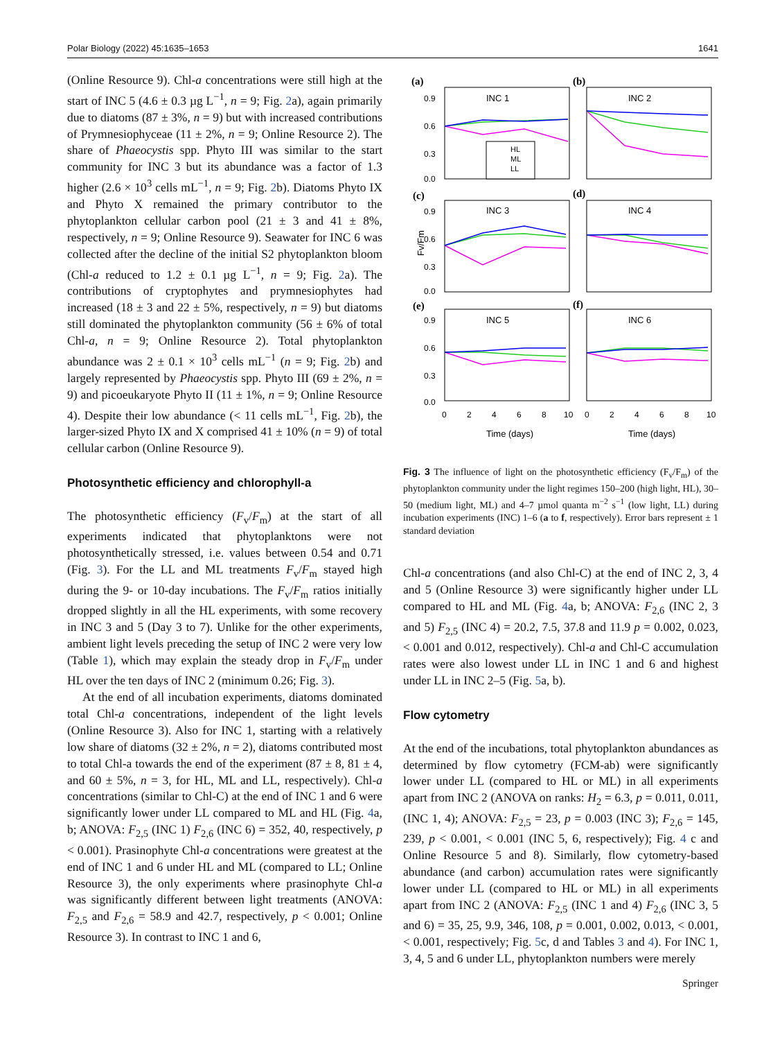Polar Biology (2022) 45:1635–1653 1641
(Online Resource 9). Chl-a concentrations were still high at the start of INC 5 (4.6 ± 0.3 µg L<sup>−1</sup>, n = 9; Fig. 2a), again primarily due to diatoms (87 ± 3%, n = 9) but with increased contributions of Prymnesiophyceae (11 ± 2%, n = 9; Online Resource 2). The share of Phaeocystis spp. Phyto III was similar to the start community for INC 3 but its abundance was a factor of 1.3 higher (2.6 × 10<sup>3</sup> cells mL<sup>−1</sup>, n = 9; Fig. 2b). Diatoms Phyto IX and Phyto X remained the primary contributor to the phytoplankton cellular carbon pool (21 ± 3 and 41 ± 8%, respectively, n = 9; Online Resource 9). Seawater for INC 6 was collected after the decline of the initial S2 phytoplankton bloom (Chl-a reduced to 1.2 ± 0.1 µg L<sup>−1</sup>, n = 9; Fig. 2a). The contributions of cryptophytes and prymnesiophytes had increased (18 ± 3 and 22 ± 5%, respectively, n = 9) but diatoms still dominated the phytoplankton community (56 ± 6% of total Chl-a, n = 9; Online Resource 2). Total phytoplankton abundance was 2 ± 0.1 × 10<sup>3</sup> cells mL<sup>−1</sup> (n = 9; Fig. 2b) and largely represented by Phaeocystis spp. Phyto III (69 ± 2%, n = 9) and picoeukaryote Phyto II (11 ± 1%, n = 9; Online Resource 4). Despite their low abundance (< 11 cells mL<sup>−1</sup>, Fig. 2b), the larger-sized Phyto IX and X comprised 41 ± 10% (n = 9) of total cellular carbon (Online Resource 9).
Photosynthetic efficiency and chlorophyll-a
The photosynthetic efficiency (F<sub>v</sub>/F<sub>m</sub>) at the start of all experiments indicated that phytoplanktons were not photosynthetically stressed, i.e. values between 0.54 and 0.71 (Fig. 3). For the LL and ML treatments F<sub>v</sub>/F<sub>m</sub> stayed high during the 9- or 10-day incubations. The F<sub>v</sub>/F<sub>m</sub> ratios initially dropped slightly in all the HL experiments, with some recovery in INC 3 and 5 (Day 3 to 7). Unlike for the other experiments, ambient light levels preceding the setup of INC 2 were very low (Table 1), which may explain the steady drop in F<sub>v</sub>/F<sub>m</sub> under HL over the ten days of INC 2 (minimum 0.26; Fig. 3).
At the end of all incubation experiments, diatoms dominated total Chl-a concentrations, independent of the light levels (Online Resource 3). Also for INC 1, starting with a relatively low share of diatoms (32 ± 2%, n = 2), diatoms contributed most to total Chl-a towards the end of the experiment (87 ± 8, 81 ± 4, and 60 ± 5%, n = 3, for HL, ML and LL, respectively). Chl-a concentrations (similar to Chl-C) at the end of INC 1 and 6 were significantly lower under LL compared to ML and HL (Fig. 4a, b; ANOVA: F<sub>2,5</sub> (INC 1) F<sub>2,6</sub> (INC 6) = 352, 40, respectively, p < 0.001). Prasinophyte Chl-a concentrations were greatest at the end of INC 1 and 6 under HL and ML (compared to LL; Online Resource 3), the only experiments where prasinophyte Chl-a was significantly different between light treatments (ANOVA: F<sub>2,5</sub> and F<sub>2,6</sub> = 58.9 and 42.7, respectively, p < 0.001; Online Resource 3). In contrast to INC 1 and 6,
(a)
(b)
(c)
(d)
(e)
(f)
INC 1
INC 2
INC 3
INC 4
INC 5
INC 6
0.9
0.6
0.3
0.0
0.9
0.6
0.3
0.0
0.9
0.6
0.3
0.0
Fv/Fm
0
2
4
6
8
10
0
2
4
6
8
10
Time (days)
Time (days)
HL
ML
LL
Fig. 3 The influence of light on the photosynthetic efficiency (F<sub>v</sub>/F<sub>m</sub>) of the phytoplankton community under the light regimes 150–200 (high light, HL), 30–50 (medium light, ML) and 4–7 µmol quanta m<sup>−2</sup> s<sup>−1</sup> (low light, LL) during incubation experiments (INC) 1–6 (a to f, respectively). Error bars represent ± 1 standard deviation
Chl-a concentrations (and also Chl-C) at the end of INC 2, 3, 4 and 5 (Online Resource 3) were significantly higher under LL compared to HL and ML (Fig. 4a, b; ANOVA: F<sub>2,6</sub> (INC 2, 3 and 5) F<sub>2,5</sub> (INC 4) = 20.2, 7.5, 37.8 and 11.9 p = 0.002, 0.023, < 0.001 and 0.012, respectively). Chl-a and Chl-C accumulation rates were also lowest under LL in INC 1 and 6 and highest under LL in INC 2–5 (Fig. 5a, b).
Flow cytometry
At the end of the incubations, total phytoplankton abundances as determined by flow cytometry (FCM-ab) were significantly lower under LL (compared to HL or ML) in all experiments apart from INC 2 (ANOVA on ranks: H<sub>2</sub> = 6.3, p = 0.011, 0.011, (INC 1, 4); ANOVA: F<sub>2,5</sub> = 23, p = 0.003 (INC 3); F<sub>2,6</sub> = 145, 239, p < 0.001, < 0.001 (INC 5, 6, respectively); Fig. 4 c and Online Resource 5 and 8). Similarly, flow cytometry-based abundance (and carbon) accumulation rates were significantly lower under LL (compared to HL or ML) in all experiments apart from INC 2 (ANOVA: F<sub>2,5</sub> (INC 1 and 4) F<sub>2,6</sub> (INC 3, 5 and 6) = 35, 25, 9.9, 346, 108, p = 0.001, 0.002, 0.013, < 0.001, < 0.001, respectively; Fig. 5c, d and Tables 3 and 4). For INC 1, 3, 4, 5 and 6 under LL, phytoplankton numbers were merely
Springer